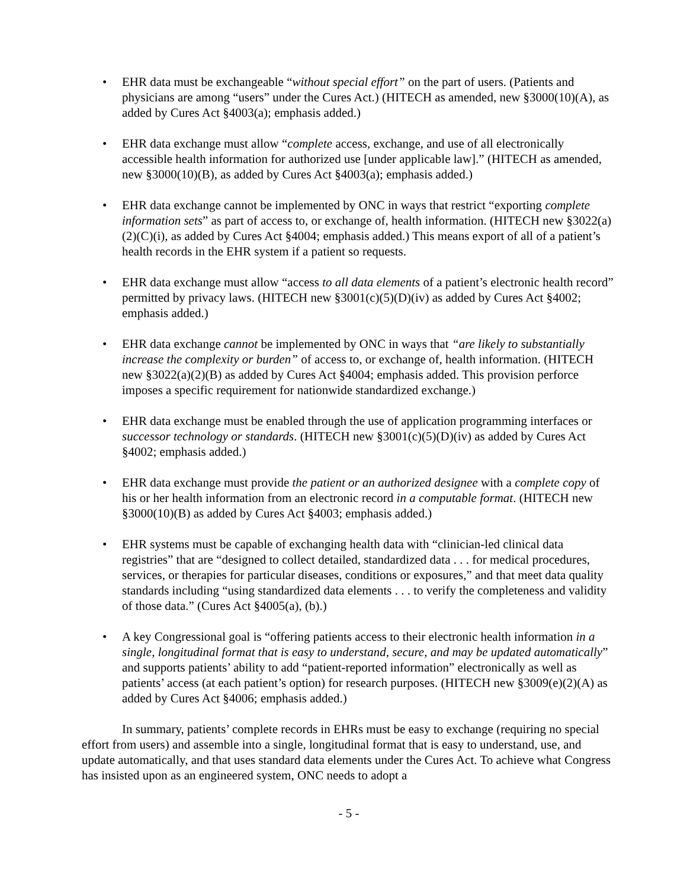• EHR data must be exchangeable “without special effort” on the part of users. (Patients and physicians are among “users” under the Cures Act.) (HITECH as amended, new §3000(10)(A), as added by Cures Act §4003(a); emphasis added.)
• EHR data exchange must allow “complete access, exchange, and use of all electronically accessible health information for authorized use [under applicable law].” (HITECH as amended, new §3000(10)(B), as added by Cures Act §4003(a); emphasis added.)
• EHR data exchange cannot be implemented by ONC in ways that restrict “exporting complete information sets” as part of access to, or exchange of, health information. (HITECH new §3022(a)(2)(C)(i), as added by Cures Act §4004; emphasis added.) This means export of all of a patient’s health records in the EHR system if a patient so requests.
• EHR data exchange must allow “access to all data elements of a patient’s electronic health record” permitted by privacy laws. (HITECH new §3001(c)(5)(D)(iv) as added by Cures Act §4002; emphasis added.)
• EHR data exchange cannot be implemented by ONC in ways that “are likely to substantially increase the complexity or burden” of access to, or exchange of, health information. (HITECH new §3022(a)(2)(B) as added by Cures Act §4004; emphasis added. This provision perforce imposes a specific requirement for nationwide standardized exchange.)
• EHR data exchange must be enabled through the use of application programming interfaces or successor technology or standards. (HITECH new §3001(c)(5)(D)(iv) as added by Cures Act §4002; emphasis added.)
• EHR data exchange must provide the patient or an authorized designee with a complete copy of his or her health information from an electronic record in a computable format. (HITECH new §3000(10)(B) as added by Cures Act §4003; emphasis added.)
• EHR systems must be capable of exchanging health data with “clinician-led clinical data registries” that are “designed to collect detailed, standardized data . . . for medical procedures, services, or therapies for particular diseases, conditions or exposures,” and that meet data quality standards including “using standardized data elements . . . to verify the completeness and validity of those data.” (Cures Act §4005(a), (b).)
• A key Congressional goal is “offering patients access to their electronic health information in a single, longitudinal format that is easy to understand, secure, and may be updated automatically” and supports patients’ ability to add “patient-reported information” electronically as well as patients’ access (at each patient’s option) for research purposes. (HITECH new §3009(e)(2)(A) as added by Cures Act §4006; emphasis added.)
In summary, patients’ complete records in EHRs must be easy to exchange (requiring no special effort from users) and assemble into a single, longitudinal format that is easy to understand, use, and update automatically, and that uses standard data elements under the Cures Act. To achieve what Congress has insisted upon as an engineered system, ONC needs to adopt a
- 5 -